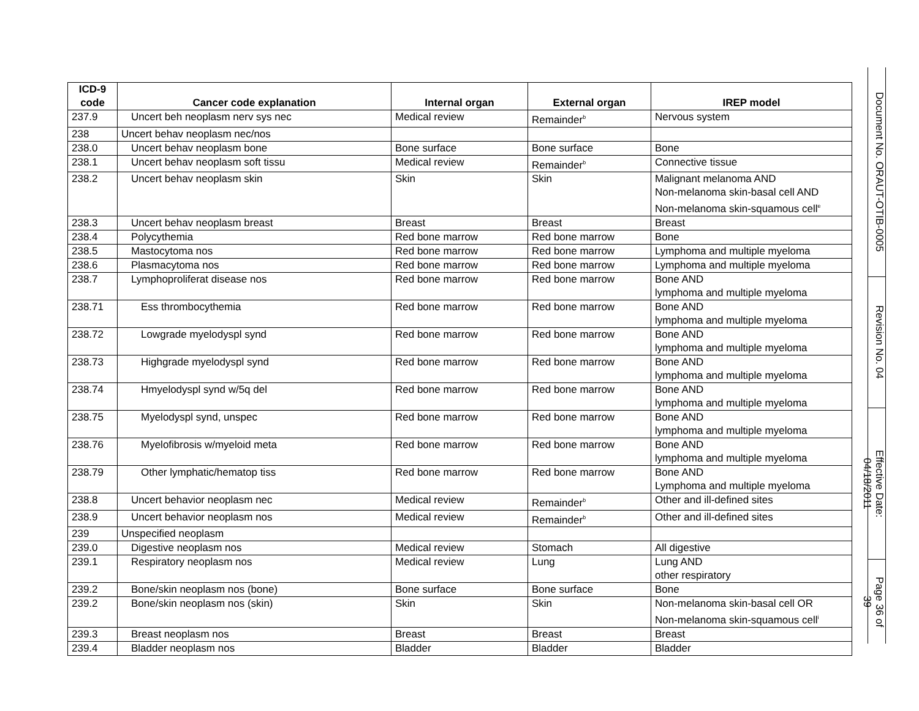| ICD-9 code | Cancer code explanation | Internal organ | External organ | IREP model |
| --- | --- | --- | --- | --- |
| 237.9 | Uncert beh neoplasm nerv sys nec | Medical review | Remainder<sup>b</sup> | Nervous system |
| 238 | Uncert behav neoplasm nec/nos | | | |
| 238.0 | Uncert behav neoplasm bone | Bone surface | Bone surface | Bone |
| 238.1 | Uncert behav neoplasm soft tissu | Medical review | Remainder<sup>b</sup> | Connective tissue |
| 238.2 | Uncert behav neoplasm skin | Skin | Skin | Malignant melanoma AND Non-melanoma skin-basal cell AND Non-melanoma skin-squamous cell<sup>e</sup> |
| 238.3 | Uncert behav neoplasm breast | Breast | Breast | Breast |
| 238.4 | Polycythemia | Red bone marrow | Red bone marrow | Bone |
| 238.5 | Mastocytoma nos | Red bone marrow | Red bone marrow | Lymphoma and multiple myeloma |
| 238.6 | Plasmacytoma nos | Red bone marrow | Red bone marrow | Lymphoma and multiple myeloma |
| 238.7 | Lymphoproliferat disease nos | Red bone marrow | Red bone marrow | Bone AND lymphoma and multiple myeloma |
| 238.71 | Ess thrombocythemia | Red bone marrow | Red bone marrow | Bone AND lymphoma and multiple myeloma |
| 238.72 | Lowgrade myelodyspl synd | Red bone marrow | Red bone marrow | Bone AND lymphoma and multiple myeloma |
| 238.73 | Highgrade myelodyspl synd | Red bone marrow | Red bone marrow | Bone AND lymphoma and multiple myeloma |
| 238.74 | Hmyelodyspl synd w/5q del | Red bone marrow | Red bone marrow | Bone AND lymphoma and multiple myeloma |
| 238.75 | Myelodyspl synd, unspec | Red bone marrow | Red bone marrow | Bone AND lymphoma and multiple myeloma |
| 238.76 | Myelofibrosis w/myeloid meta | Red bone marrow | Red bone marrow | Bone AND lymphoma and multiple myeloma |
| 238.79 | Other lymphatic/hematop tiss | Red bone marrow | Red bone marrow | Bone AND Lymphoma and multiple myeloma |
| 238.8 | Uncert behavior neoplasm nec | Medical review | Remainder<sup>b</sup> | Other and ill-defined sites |
| 238.9 | Uncert behavior neoplasm nos | Medical review | Remainder<sup>b</sup> | Other and ill-defined sites |
| 239 | Unspecified neoplasm | | | |
| 239.0 | Digestive neoplasm nos | Medical review | Stomach | All digestive |
| 239.1 | Respiratory neoplasm nos | Medical review | Lung | Lung AND other respiratory |
| 239.2 | Bone/skin neoplasm nos (bone) | Bone surface | Bone surface | Bone |
| 239.2 | Bone/skin neoplasm nos (skin) | Skin | Skin | Non-melanoma skin-basal cell OR Non-melanoma skin-squamous cell<sup>i</sup> |
| 239.3 | Breast neoplasm nos | Breast | Breast | Breast |
| 239.4 | Bladder neoplasm nos | Bladder | Bladder | Bladder |
Document No. ORAUT-OTIB-0005
Revision No. 04
Effective Date: 04/18/2011
Page 36 of 39